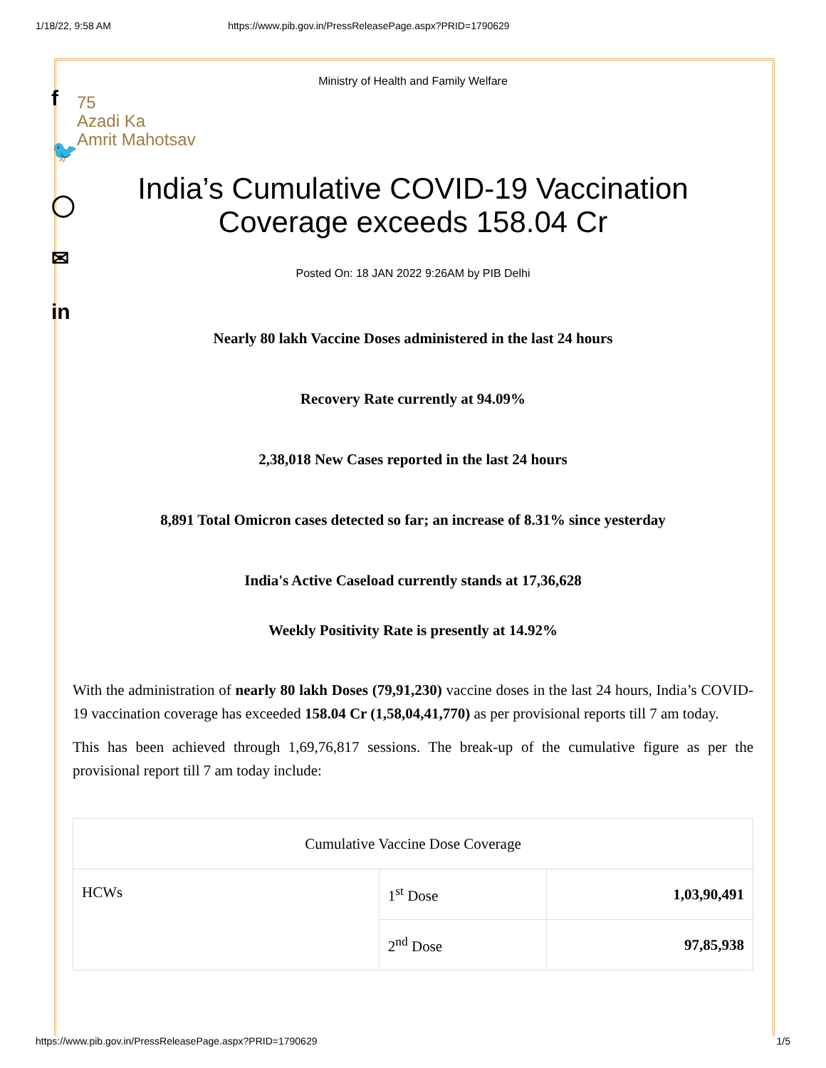1/18/22, 9:58 AM https://www.pib.gov.in/PressReleasePage.aspx?PRID=1790629
f
🐦
◯
✉
in
Ministry of Health and Family Welfare
75
Azadi Ka
Amrit Mahotsav
India’s Cumulative COVID-19 Vaccination Coverage exceeds 158.04 Cr
Posted On: 18 JAN 2022 9:26AM by PIB Delhi
Nearly 80 lakh Vaccine Doses administered in the last 24 hours
Recovery Rate currently at 94.09%
2,38,018 New Cases reported in the last 24 hours
8,891 Total Omicron cases detected so far; an increase of 8.31% since yesterday
India's Active Caseload currently stands at 17,36,628
Weekly Positivity Rate is presently at 14.92%
With the administration of nearly 80 lakh Doses (79,91,230) vaccine doses in the last 24 hours, India’s COVID-19 vaccination coverage has exceeded 158.04 Cr (1,58,04,41,770) as per provisional reports till 7 am today.
This has been achieved through 1,69,76,817 sessions. The break-up of the cumulative figure as per the provisional report till 7 am today include:
| Cumulative Vaccine Dose Coverage | | |
| HCWs | 1<sup>st</sup> Dose | 1,03,90,491 |
| | 2<sup>nd</sup> Dose | 97,85,938 |
https://www.pib.gov.in/PressReleasePage.aspx?PRID=1790629 1/5